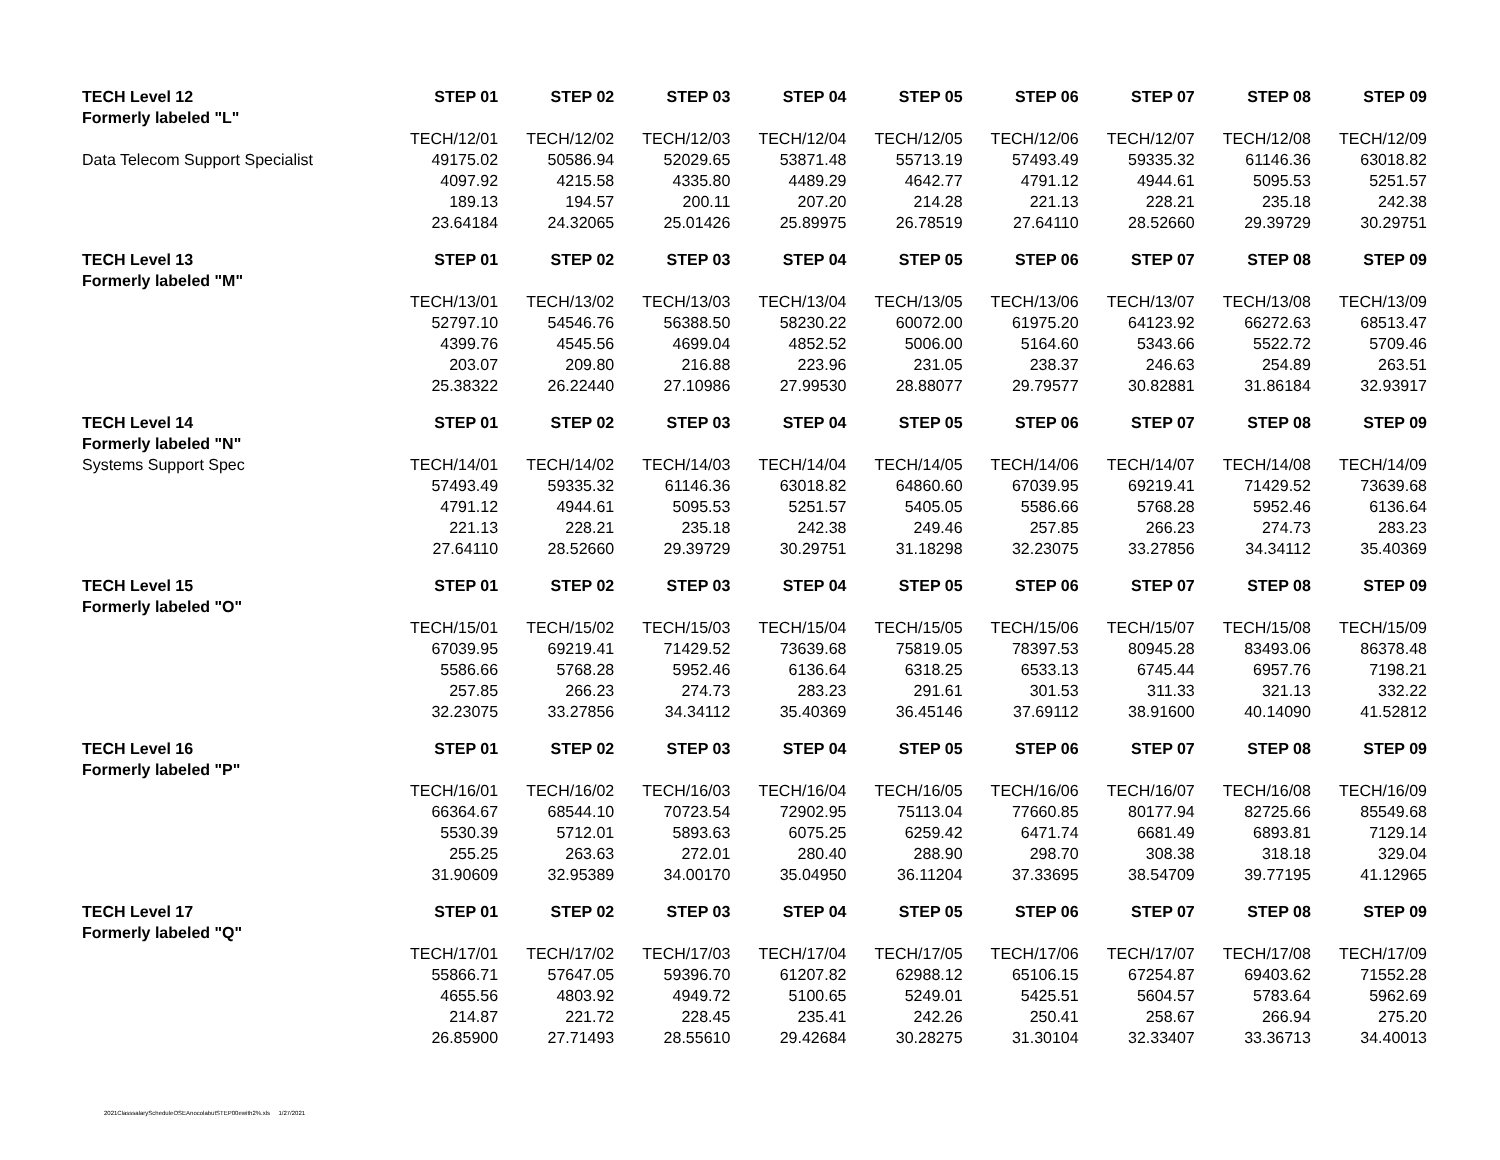| TECH Level 12 | STEP 01 | STEP 02 | STEP 03 | STEP 04 | STEP 05 | STEP 06 | STEP 07 | STEP 08 | STEP 09 |
| --- | --- | --- | --- | --- | --- | --- | --- | --- | --- |
| Formerly labeled "L" | | | | | | | | | |
| | TECH/12/01 | TECH/12/02 | TECH/12/03 | TECH/12/04 | TECH/12/05 | TECH/12/06 | TECH/12/07 | TECH/12/08 | TECH/12/09 |
| Data Telecom Support Specialist | 49175.02 | 50586.94 | 52029.65 | 53871.48 | 55713.19 | 57493.49 | 59335.32 | 61146.36 | 63018.82 |
| | 4097.92 | 4215.58 | 4335.80 | 4489.29 | 4642.77 | 4791.12 | 4944.61 | 5095.53 | 5251.57 |
| | 189.13 | 194.57 | 200.11 | 207.20 | 214.28 | 221.13 | 228.21 | 235.18 | 242.38 |
| | 23.64184 | 24.32065 | 25.01426 | 25.89975 | 26.78519 | 27.64110 | 28.52660 | 29.39729 | 30.29751 |
| TECH Level 13 | STEP 01 | STEP 02 | STEP 03 | STEP 04 | STEP 05 | STEP 06 | STEP 07 | STEP 08 | STEP 09 |
| Formerly labeled "M" | | | | | | | | | |
| | TECH/13/01 | TECH/13/02 | TECH/13/03 | TECH/13/04 | TECH/13/05 | TECH/13/06 | TECH/13/07 | TECH/13/08 | TECH/13/09 |
| | 52797.10 | 54546.76 | 56388.50 | 58230.22 | 60072.00 | 61975.20 | 64123.92 | 66272.63 | 68513.47 |
| | 4399.76 | 4545.56 | 4699.04 | 4852.52 | 5006.00 | 5164.60 | 5343.66 | 5522.72 | 5709.46 |
| | 203.07 | 209.80 | 216.88 | 223.96 | 231.05 | 238.37 | 246.63 | 254.89 | 263.51 |
| | 25.38322 | 26.22440 | 27.10986 | 27.99530 | 28.88077 | 29.79577 | 30.82881 | 31.86184 | 32.93917 |
| TECH Level 14 | STEP 01 | STEP 02 | STEP 03 | STEP 04 | STEP 05 | STEP 06 | STEP 07 | STEP 08 | STEP 09 |
| Formerly labeled "N" | | | | | | | | | |
| Systems Support Spec | TECH/14/01 | TECH/14/02 | TECH/14/03 | TECH/14/04 | TECH/14/05 | TECH/14/06 | TECH/14/07 | TECH/14/08 | TECH/14/09 |
| | 57493.49 | 59335.32 | 61146.36 | 63018.82 | 64860.60 | 67039.95 | 69219.41 | 71429.52 | 73639.68 |
| | 4791.12 | 4944.61 | 5095.53 | 5251.57 | 5405.05 | 5586.66 | 5768.28 | 5952.46 | 6136.64 |
| | 221.13 | 228.21 | 235.18 | 242.38 | 249.46 | 257.85 | 266.23 | 274.73 | 283.23 |
| | 27.64110 | 28.52660 | 29.39729 | 30.29751 | 31.18298 | 32.23075 | 33.27856 | 34.34112 | 35.40369 |
| TECH Level 15 | STEP 01 | STEP 02 | STEP 03 | STEP 04 | STEP 05 | STEP 06 | STEP 07 | STEP 08 | STEP 09 |
| Formerly labeled "O" | | | | | | | | | |
| | TECH/15/01 | TECH/15/02 | TECH/15/03 | TECH/15/04 | TECH/15/05 | TECH/15/06 | TECH/15/07 | TECH/15/08 | TECH/15/09 |
| | 67039.95 | 69219.41 | 71429.52 | 73639.68 | 75819.05 | 78397.53 | 80945.28 | 83493.06 | 86378.48 |
| | 5586.66 | 5768.28 | 5952.46 | 6136.64 | 6318.25 | 6533.13 | 6745.44 | 6957.76 | 7198.21 |
| | 257.85 | 266.23 | 274.73 | 283.23 | 291.61 | 301.53 | 311.33 | 321.13 | 332.22 |
| | 32.23075 | 33.27856 | 34.34112 | 35.40369 | 36.45146 | 37.69112 | 38.91600 | 40.14090 | 41.52812 |
| TECH Level 16 | STEP 01 | STEP 02 | STEP 03 | STEP 04 | STEP 05 | STEP 06 | STEP 07 | STEP 08 | STEP 09 |
| Formerly labeled "P" | | | | | | | | | |
| | TECH/16/01 | TECH/16/02 | TECH/16/03 | TECH/16/04 | TECH/16/05 | TECH/16/06 | TECH/16/07 | TECH/16/08 | TECH/16/09 |
| | 66364.67 | 68544.10 | 70723.54 | 72902.95 | 75113.04 | 77660.85 | 80177.94 | 82725.66 | 85549.68 |
| | 5530.39 | 5712.01 | 5893.63 | 6075.25 | 6259.42 | 6471.74 | 6681.49 | 6893.81 | 7129.14 |
| | 255.25 | 263.63 | 272.01 | 280.40 | 288.90 | 298.70 | 308.38 | 318.18 | 329.04 |
| | 31.90609 | 32.95389 | 34.00170 | 35.04950 | 36.11204 | 37.33695 | 38.54709 | 39.77195 | 41.12965 |
| TECH Level 17 | STEP 01 | STEP 02 | STEP 03 | STEP 04 | STEP 05 | STEP 06 | STEP 07 | STEP 08 | STEP 09 |
| Formerly labeled "Q" | | | | | | | | | |
| | TECH/17/01 | TECH/17/02 | TECH/17/03 | TECH/17/04 | TECH/17/05 | TECH/17/06 | TECH/17/07 | TECH/17/08 | TECH/17/09 |
| | 55866.71 | 57647.05 | 59396.70 | 61207.82 | 62988.12 | 65106.15 | 67254.87 | 69403.62 | 71552.28 |
| | 4655.56 | 4803.92 | 4949.72 | 5100.65 | 5249.01 | 5425.51 | 5604.57 | 5783.64 | 5962.69 |
| | 214.87 | 221.72 | 228.45 | 235.41 | 242.26 | 250.41 | 258.67 | 266.94 | 275.20 |
| | 26.85900 | 27.71493 | 28.55610 | 29.42684 | 30.28275 | 31.30104 | 32.33407 | 33.36713 | 34.40013 |
2021ClasssalaryScheduleOSEAnocolabutSTEP00ewith2%.xls 1/27/2021